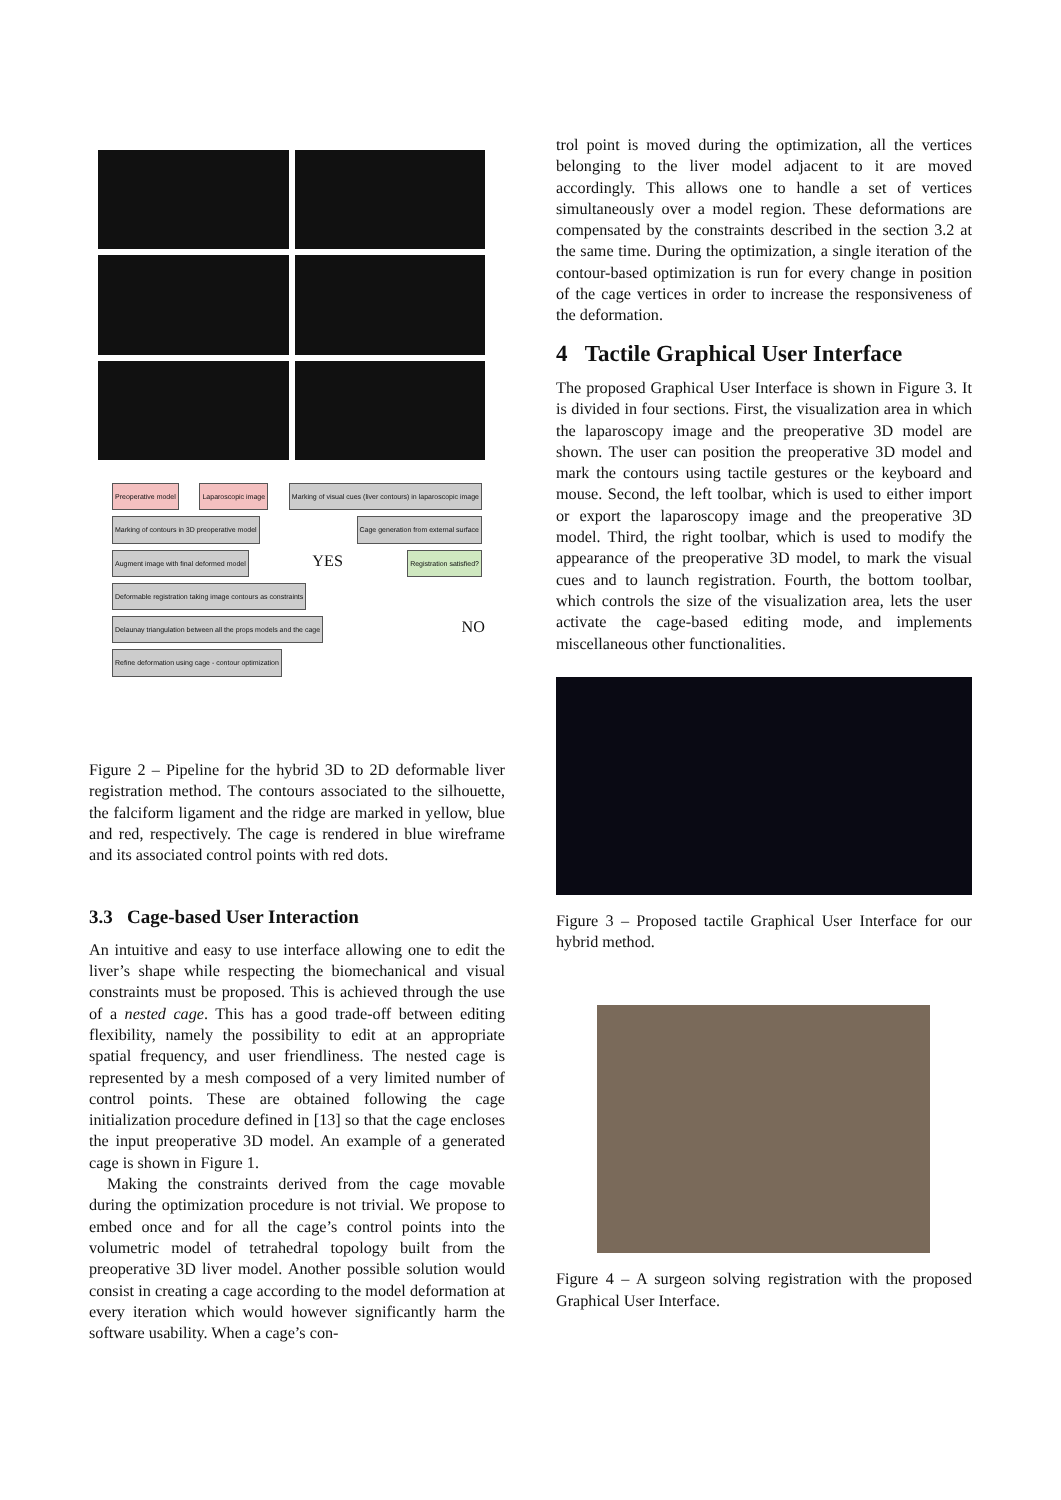Preoperative model Laparoscopic image Marking of visual cues (liver contours) in laparoscopic image Marking of contours in 3D preoperative model Cage generation from external surface Augment image with final deformed model YES Registration satisfied? Deformable registration taking image contours as constraints Delaunay triangulation between all the props models and the cage NO Refine deformation using cage - contour optimization
Figure 2 – Pipeline for the hybrid 3D to 2D deformable liver registration method. The contours associated to the silhouette, the falciform ligament and the ridge are marked in yellow, blue and red, respectively. The cage is rendered in blue wireframe and its associated control points with red dots.
3.3 Cage-based User Interaction
An intuitive and easy to use interface allowing one to edit the liver’s shape while respecting the biomechanical and visual constraints must be proposed. This is achieved through the use of a nested cage. This has a good trade-off between editing flexibility, namely the possibility to edit at an appropriate spatial frequency, and user friendliness. The nested cage is represented by a mesh composed of a very limited number of control points. These are obtained following the cage initialization procedure defined in [13] so that the cage encloses the input preoperative 3D model. An example of a generated cage is shown in Figure 1.
Making the constraints derived from the cage movable during the optimization procedure is not trivial. We propose to embed once and for all the cage’s control points into the volumetric model of tetrahedral topology built from the preoperative 3D liver model. Another possible solution would consist in creating a cage according to the model deformation at every iteration which would however significantly harm the software usability. When a cage’s con-
trol point is moved during the optimization, all the vertices belonging to the liver model adjacent to it are moved accordingly. This allows one to handle a set of vertices simultaneously over a model region. These deformations are compensated by the constraints described in the section 3.2 at the same time. During the optimization, a single iteration of the contour-based optimization is run for every change in position of the cage vertices in order to increase the responsiveness of the deformation.
4 Tactile Graphical User Interface
The proposed Graphical User Interface is shown in Figure 3. It is divided in four sections. First, the visualization area in which the laparoscopy image and the preoperative 3D model are shown. The user can position the preoperative 3D model and mark the contours using tactile gestures or the keyboard and mouse. Second, the left toolbar, which is used to either import or export the laparoscopy image and the preoperative 3D model. Third, the right toolbar, which is used to modify the appearance of the preoperative 3D model, to mark the visual cues and to launch registration. Fourth, the bottom toolbar, which controls the size of the visualization area, lets the user activate the cage-based editing mode, and implements miscellaneous other functionalities.
Figure 3 – Proposed tactile Graphical User Interface for our hybrid method.
Figure 4 – A surgeon solving registration with the proposed Graphical User Interface.